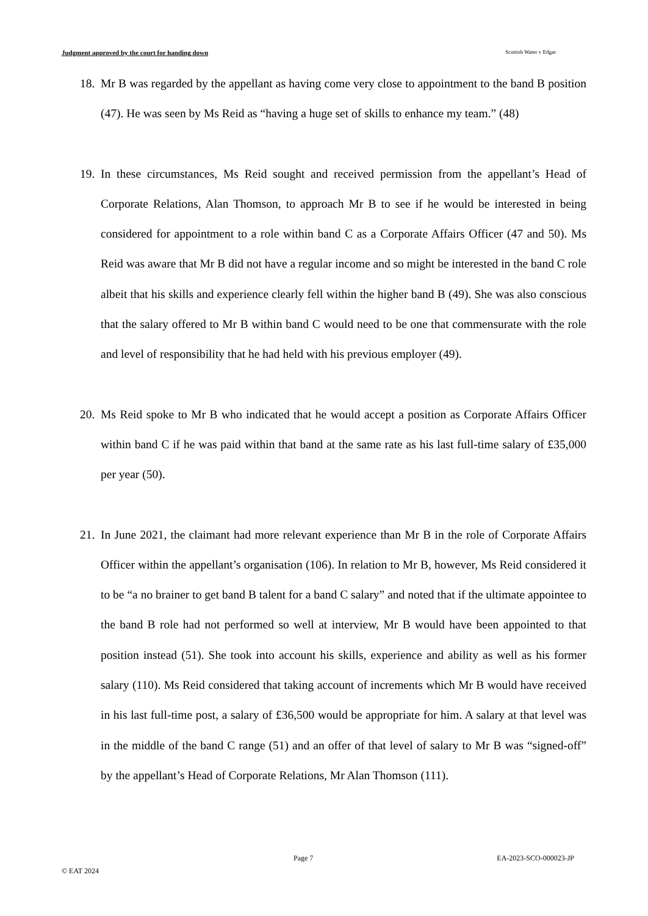Judgment approved by the court for handing down Scottish Water v Edgar
18. Mr B was regarded by the appellant as having come very close to appointment to the band B position (47). He was seen by Ms Reid as “having a huge set of skills to enhance my team.” (48)
19. In these circumstances, Ms Reid sought and received permission from the appellant’s Head of Corporate Relations, Alan Thomson, to approach Mr B to see if he would be interested in being considered for appointment to a role within band C as a Corporate Affairs Officer (47 and 50). Ms Reid was aware that Mr B did not have a regular income and so might be interested in the band C role albeit that his skills and experience clearly fell within the higher band B (49). She was also conscious that the salary offered to Mr B within band C would need to be one that commensurate with the role and level of responsibility that he had held with his previous employer (49).
20. Ms Reid spoke to Mr B who indicated that he would accept a position as Corporate Affairs Officer within band C if he was paid within that band at the same rate as his last full-time salary of £35,000 per year (50).
21. In June 2021, the claimant had more relevant experience than Mr B in the role of Corporate Affairs Officer within the appellant’s organisation (106). In relation to Mr B, however, Ms Reid considered it to be “a no brainer to get band B talent for a band C salary” and noted that if the ultimate appointee to the band B role had not performed so well at interview, Mr B would have been appointed to that position instead (51). She took into account his skills, experience and ability as well as his former salary (110). Ms Reid considered that taking account of increments which Mr B would have received in his last full-time post, a salary of £36,500 would be appropriate for him. A salary at that level was in the middle of the band C range (51) and an offer of that level of salary to Mr B was “signed-off” by the appellant’s Head of Corporate Relations, Mr Alan Thomson (111).
Page 7 EA-2023-SCO-000023-JP
© EAT 2024